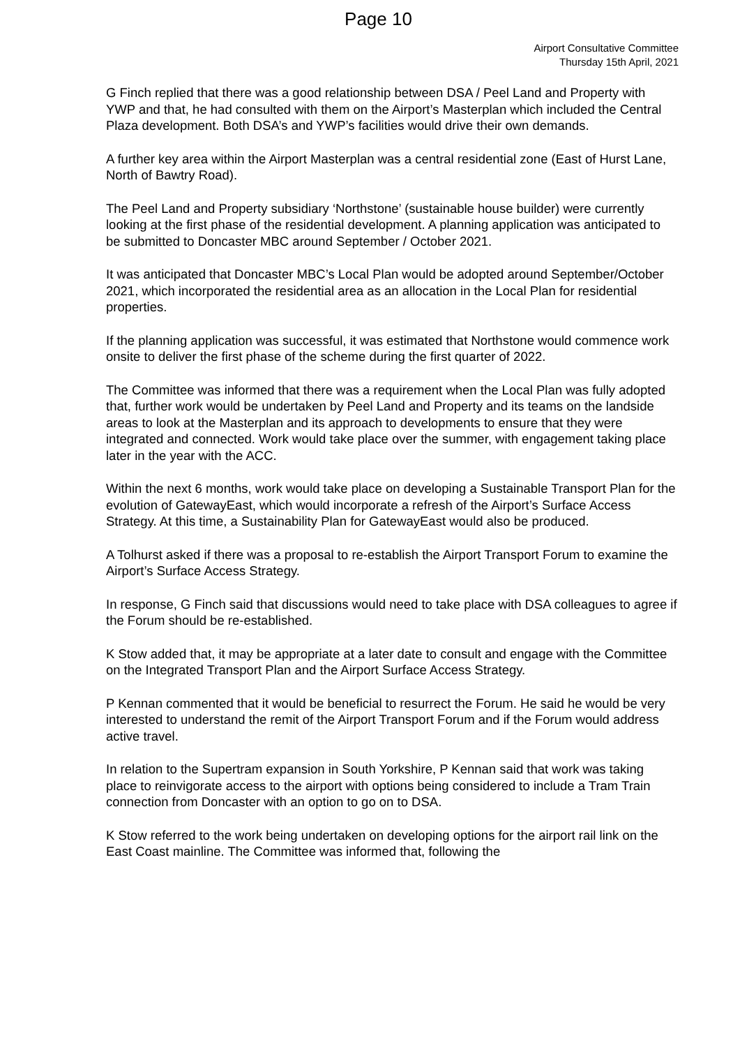Page 10
Airport Consultative Committee
Thursday 15th April, 2021
G Finch replied that there was a good relationship between DSA / Peel Land and Property with YWP and that, he had consulted with them on the Airport’s Masterplan which included the Central Plaza development. Both DSA’s and YWP’s facilities would drive their own demands.
A further key area within the Airport Masterplan was a central residential zone (East of Hurst Lane, North of Bawtry Road).
The Peel Land and Property subsidiary ‘Northstone’ (sustainable house builder) were currently looking at the first phase of the residential development. A planning application was anticipated to be submitted to Doncaster MBC around September / October 2021.
It was anticipated that Doncaster MBC’s Local Plan would be adopted around September/October 2021, which incorporated the residential area as an allocation in the Local Plan for residential properties.
If the planning application was successful, it was estimated that Northstone would commence work onsite to deliver the first phase of the scheme during the first quarter of 2022.
The Committee was informed that there was a requirement when the Local Plan was fully adopted that, further work would be undertaken by Peel Land and Property and its teams on the landside areas to look at the Masterplan and its approach to developments to ensure that they were integrated and connected. Work would take place over the summer, with engagement taking place later in the year with the ACC.
Within the next 6 months, work would take place on developing a Sustainable Transport Plan for the evolution of GatewayEast, which would incorporate a refresh of the Airport’s Surface Access Strategy. At this time, a Sustainability Plan for GatewayEast would also be produced.
A Tolhurst asked if there was a proposal to re-establish the Airport Transport Forum to examine the Airport’s Surface Access Strategy.
In response, G Finch said that discussions would need to take place with DSA colleagues to agree if the Forum should be re-established.
K Stow added that, it may be appropriate at a later date to consult and engage with the Committee on the Integrated Transport Plan and the Airport Surface Access Strategy.
P Kennan commented that it would be beneficial to resurrect the Forum. He said he would be very interested to understand the remit of the Airport Transport Forum and if the Forum would address active travel.
In relation to the Supertram expansion in South Yorkshire, P Kennan said that work was taking place to reinvigorate access to the airport with options being considered to include a Tram Train connection from Doncaster with an option to go on to DSA.
K Stow referred to the work being undertaken on developing options for the airport rail link on the East Coast mainline. The Committee was informed that, following the